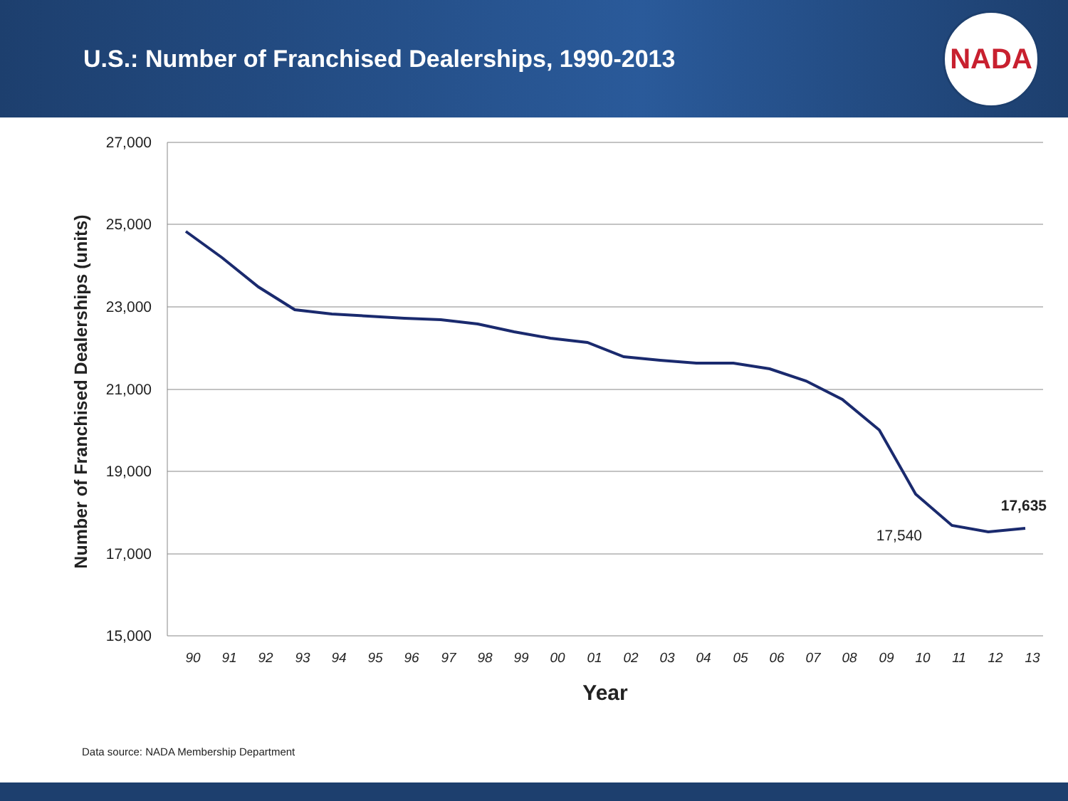U.S.: Number of Franchised Dealerships, 1990-2013
NADA
27,000
25,000
23,000
21,000
19,000
17,000
15,000
Number of Franchised Dealerships (units)
90
91
92
93
94
95
96
97
98
99
00
01
02
03
04
05
06
07
08
09
10
11
12
13
Year
17,540
17,635
Data source: NADA Membership Department